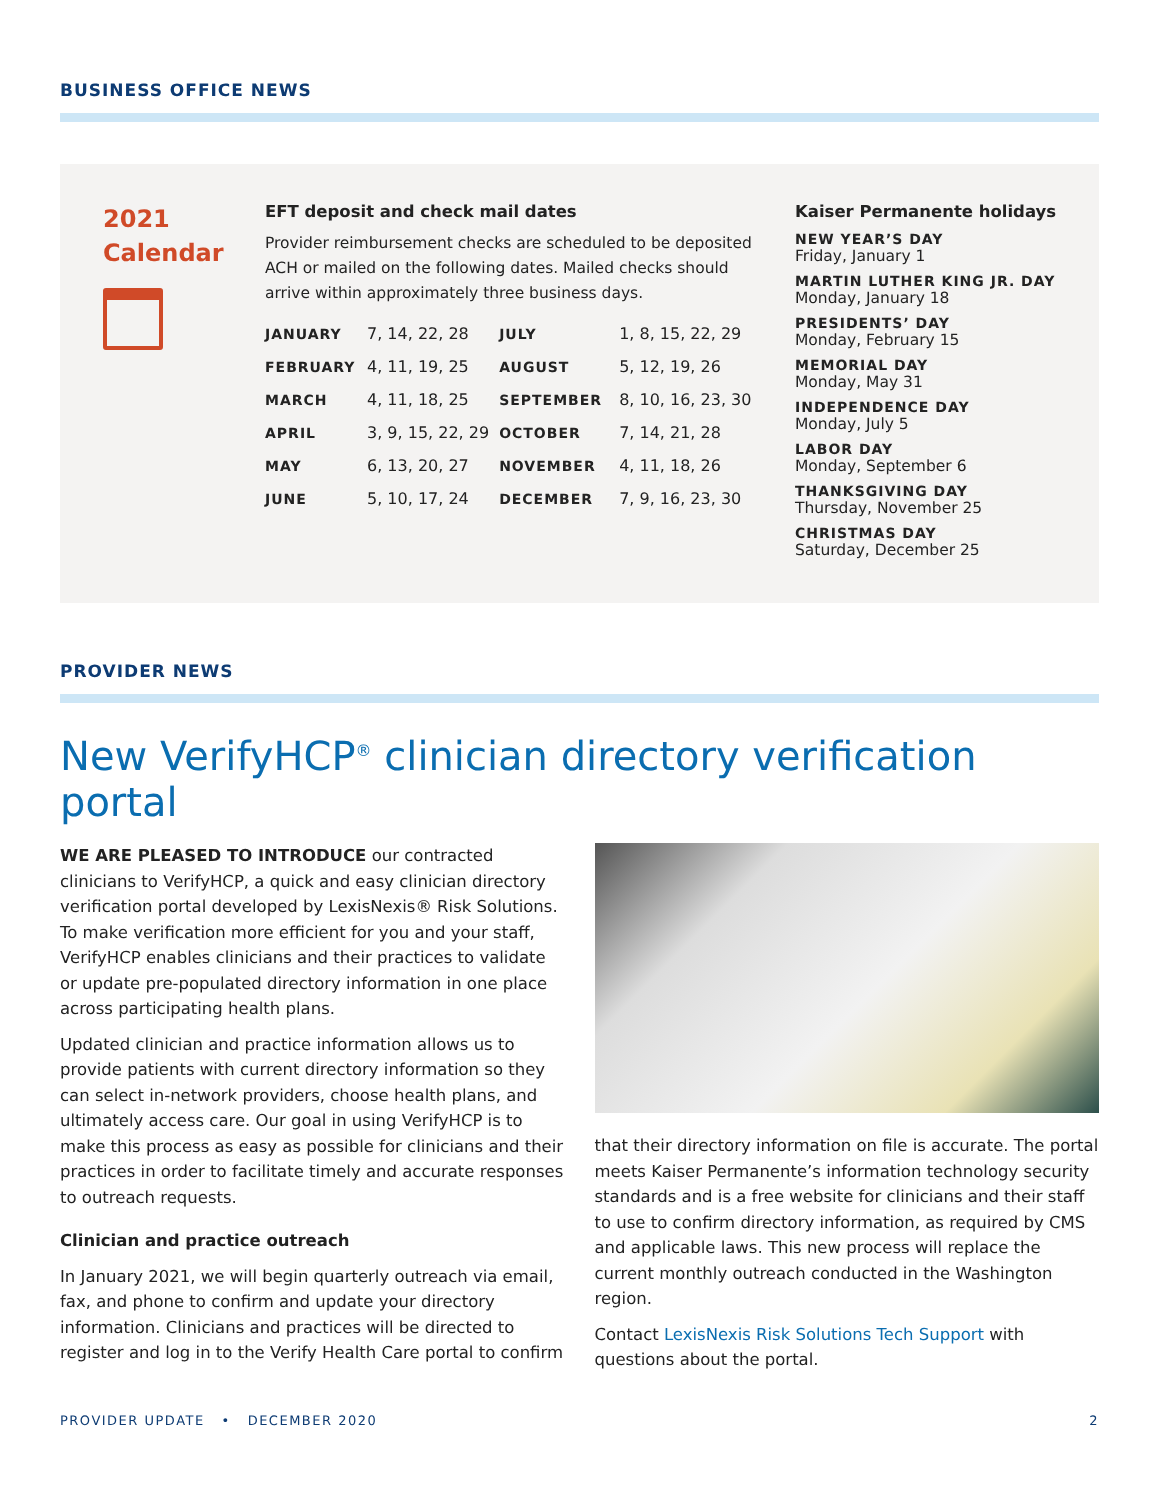BUSINESS OFFICE NEWS
2021
Calendar
EFT deposit and check mail dates
Provider reimbursement checks are scheduled to be deposited ACH or mailed on the following dates. Mailed checks should arrive within approximately three business days.
| JANUARY | 7, 14, 22, 28 | JULY | 1, 8, 15, 22, 29 |
| FEBRUARY | 4, 11, 19, 25 | AUGUST | 5, 12, 19, 26 |
| MARCH | 4, 11, 18, 25 | SEPTEMBER | 8, 10, 16, 23, 30 |
| APRIL | 3, 9, 15, 22, 29 | OCTOBER | 7, 14, 21, 28 |
| MAY | 6, 13, 20, 27 | NOVEMBER | 4, 11, 18, 26 |
| JUNE | 5, 10, 17, 24 | DECEMBER | 7, 9, 16, 23, 30 |
Kaiser Permanente holidays
NEW YEAR’S DAY
Friday, January 1
MARTIN LUTHER KING JR. DAY
Monday, January 18
PRESIDENTS’ DAY
Monday, February 15
MEMORIAL DAY
Monday, May 31
INDEPENDENCE DAY
Monday, July 5
LABOR DAY
Monday, September 6
THANKSGIVING DAY
Thursday, November 25
CHRISTMAS DAY
Saturday, December 25
PROVIDER NEWS
New VerifyHCP<sup>®</sup> clinician directory verification portal
WE ARE PLEASED TO INTRODUCE our contracted clinicians to VerifyHCP, a quick and easy clinician directory verification portal developed by LexisNexis® Risk Solutions. To make verification more efficient for you and your staff, VerifyHCP enables clinicians and their practices to validate or update pre-populated directory information in one place across participating health plans.
Updated clinician and practice information allows us to provide patients with current directory information so they can select in-network providers, choose health plans, and ultimately access care. Our goal in using VerifyHCP is to make this process as easy as possible for clinicians and their practices in order to facilitate timely and accurate responses to outreach requests.
Clinician and practice outreach
In January 2021, we will begin quarterly outreach via email, fax, and phone to confirm and update your directory information. Clinicians and practices will be directed to register and log in to the Verify Health Care portal to confirm
that their directory information on file is accurate. The portal meets Kaiser Permanente’s information technology security standards and is a free website for clinicians and their staff to use to confirm directory information, as required by CMS and applicable laws. This new process will replace the current monthly outreach conducted in the Washington region.
Contact LexisNexis Risk Solutions Tech Support with questions about the portal.
PROVIDER UPDATE • DECEMBER 2020 2